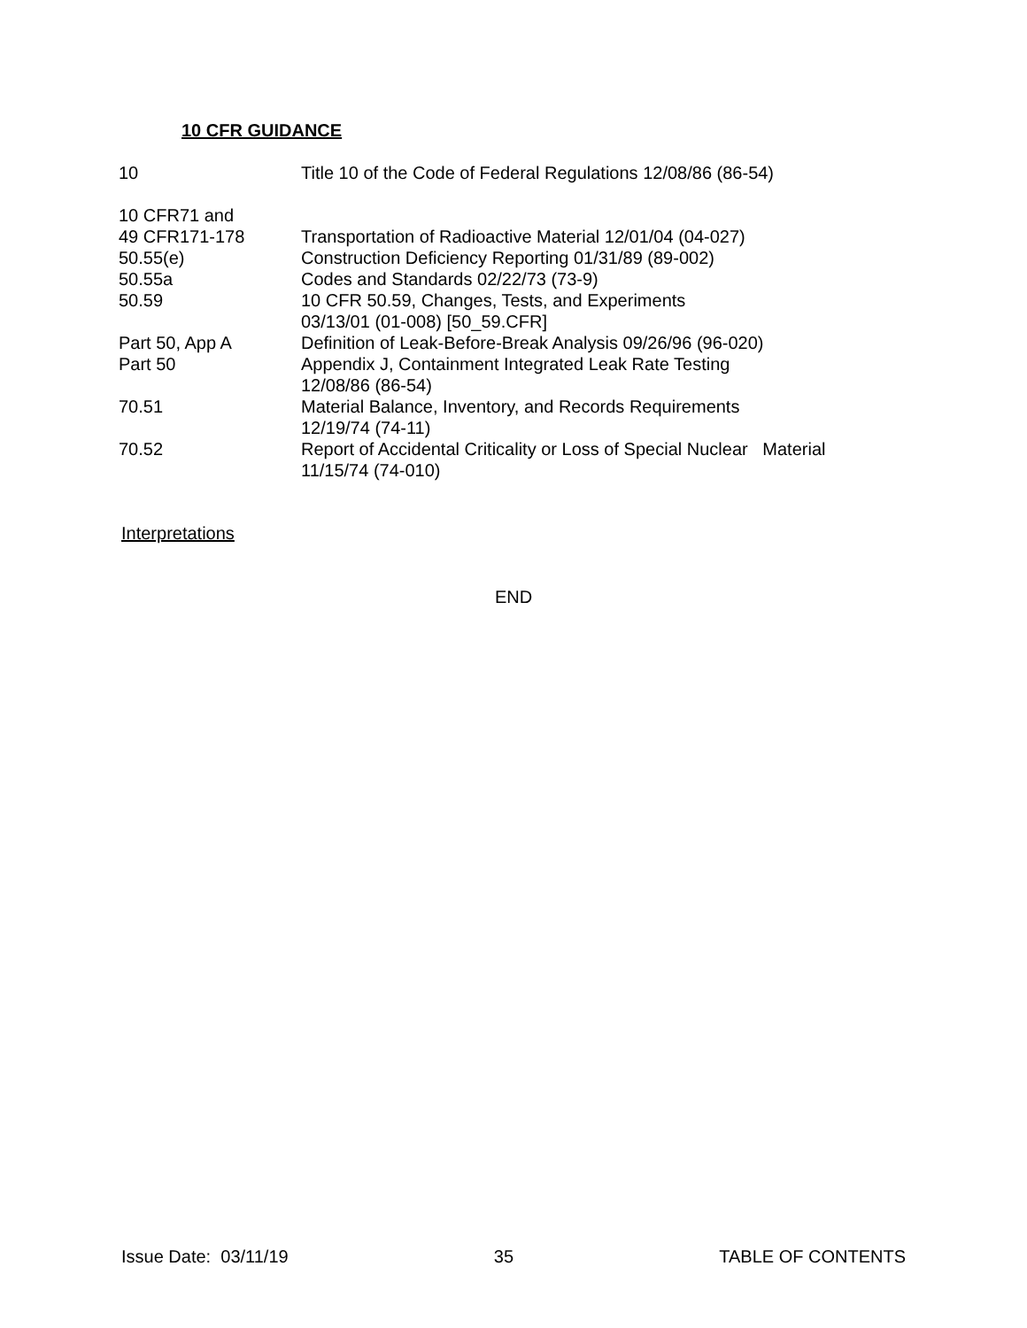10 CFR GUIDANCE
| 10 | Title 10 of the Code of Federal Regulations 12/08/86 (86-54) |
| 10 CFR71 and 49 CFR171-178 | Transportation of Radioactive Material 12/01/04 (04-027) |
| 50.55(e) | Construction Deficiency Reporting 01/31/89 (89-002) |
| 50.55a | Codes and Standards 02/22/73 (73-9) |
| 50.59 | 10 CFR 50.59, Changes, Tests, and Experiments 03/13/01 (01-008) [50_59.CFR] |
| Part 50, App A | Definition of Leak-Before-Break Analysis 09/26/96 (96-020) |
| Part 50 | Appendix J, Containment Integrated Leak Rate Testing 12/08/86 (86-54) |
| 70.51 | Material Balance, Inventory, and Records Requirements 12/19/74 (74-11) |
| 70.52 | Report of Accidental Criticality or Loss of Special Nuclear Material 11/15/74 (74-010) |
Interpretations
END
Issue Date: 03/11/19 35 TABLE OF CONTENTS